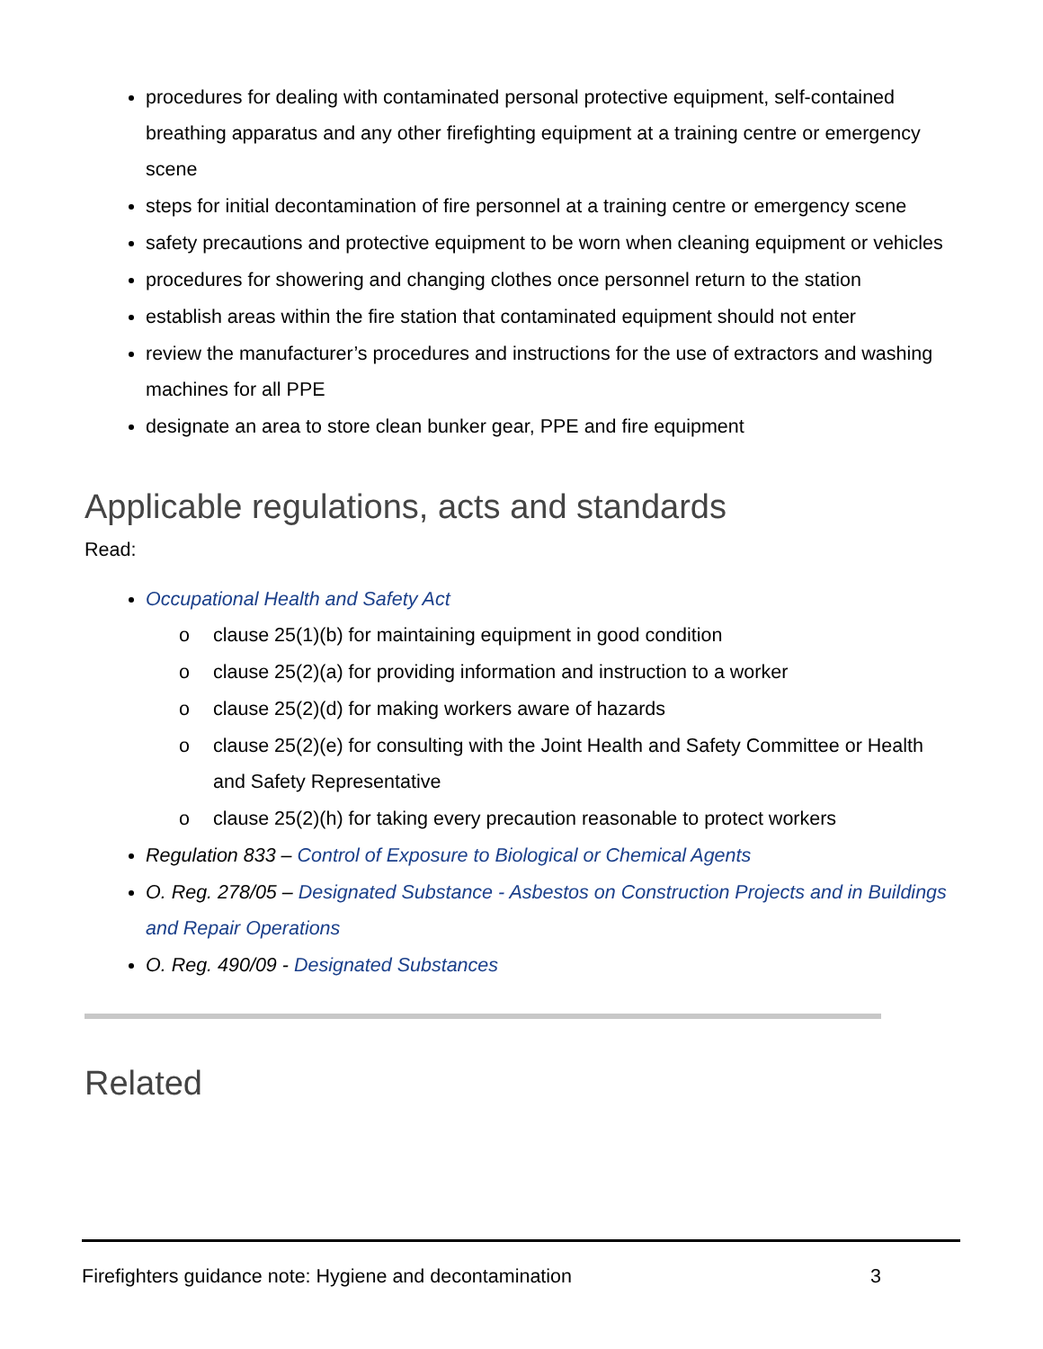procedures for dealing with contaminated personal protective equipment, self-contained breathing apparatus and any other firefighting equipment at a training centre or emergency scene
steps for initial decontamination of fire personnel at a training centre or emergency scene
safety precautions and protective equipment to be worn when cleaning equipment or vehicles
procedures for showering and changing clothes once personnel return to the station
establish areas within the fire station that contaminated equipment should not enter
review the manufacturer’s procedures and instructions for the use of extractors and washing machines for all PPE
designate an area to store clean bunker gear, PPE and fire equipment
Applicable regulations, acts and standards
Read:
Occupational Health and Safety Act
o clause 25(1)(b) for maintaining equipment in good condition
o clause 25(2)(a) for providing information and instruction to a worker
o clause 25(2)(d) for making workers aware of hazards
o clause 25(2)(e) for consulting with the Joint Health and Safety Committee or Health and Safety Representative
o clause 25(2)(h) for taking every precaution reasonable to protect workers
Regulation 833 – Control of Exposure to Biological or Chemical Agents
O. Reg. 278/05 – Designated Substance - Asbestos on Construction Projects and in Buildings and Repair Operations
O. Reg. 490/09 - Designated Substances
Related
Firefighters guidance note: Hygiene and decontamination 3